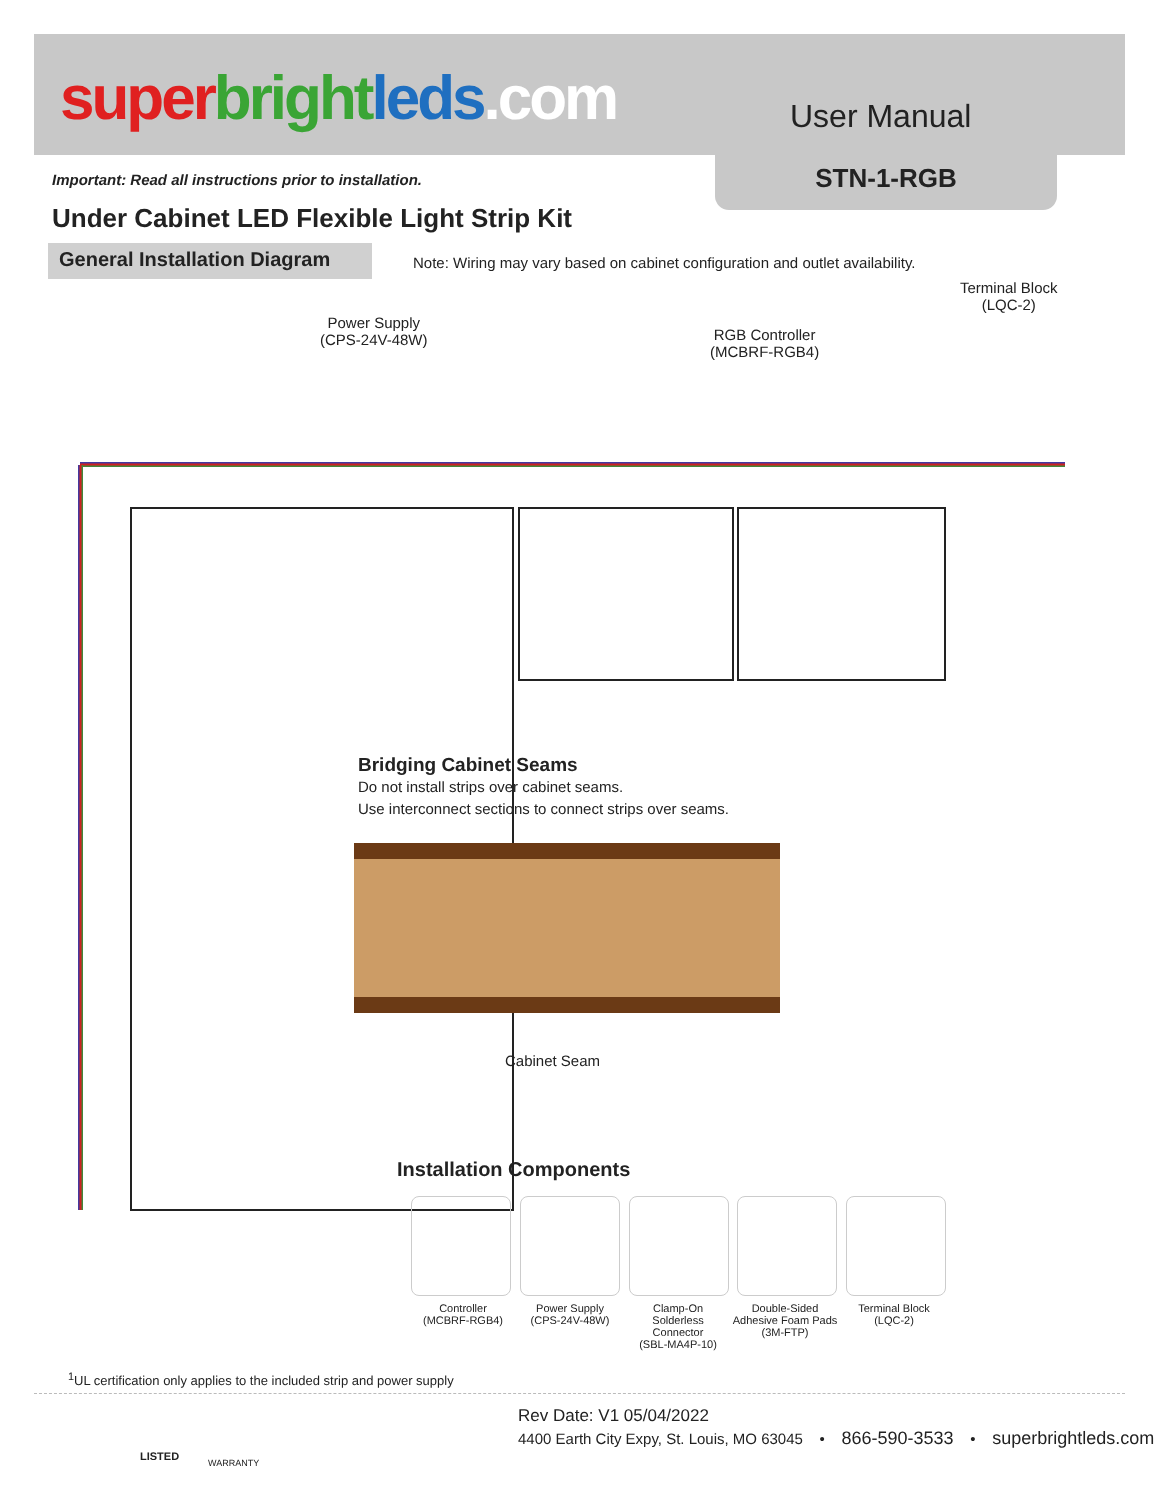super bright leds.com User Manual
STN-1-RGB
Important: Read all instructions prior to installation.
Under Cabinet LED Flexible Light Strip Kit
General Installation Diagram
Note: Wiring may vary based on cabinet configuration and outlet availability.
Terminal Block
(LQC-2)
Power Supply
(CPS-24V-48W)
RGB Controller
(MCBRF-RGB4)
Bridging Cabinet Seams
Do not install strips over cabinet seams.
Use interconnect sections to connect strips over seams.
Cabinet Seam
Installation Components
Controller
(MCBRF-RGB4)
Power Supply
(CPS-24V-48W)
Clamp-On
Solderless
Connector
(SBL-MA4P-10)
Double-Sided
Adhesive Foam Pads
(3M-FTP)
Terminal Block
(LQC-2)
<sup>1</sup> UL certification only applies to the included strip and power supply
LISTED
WARRANTY
Rev Date: V1 05/04/2022
4400 Earth City Expy, St. Louis, MO 63045 • 866-590-3533 • superbrightleds.com